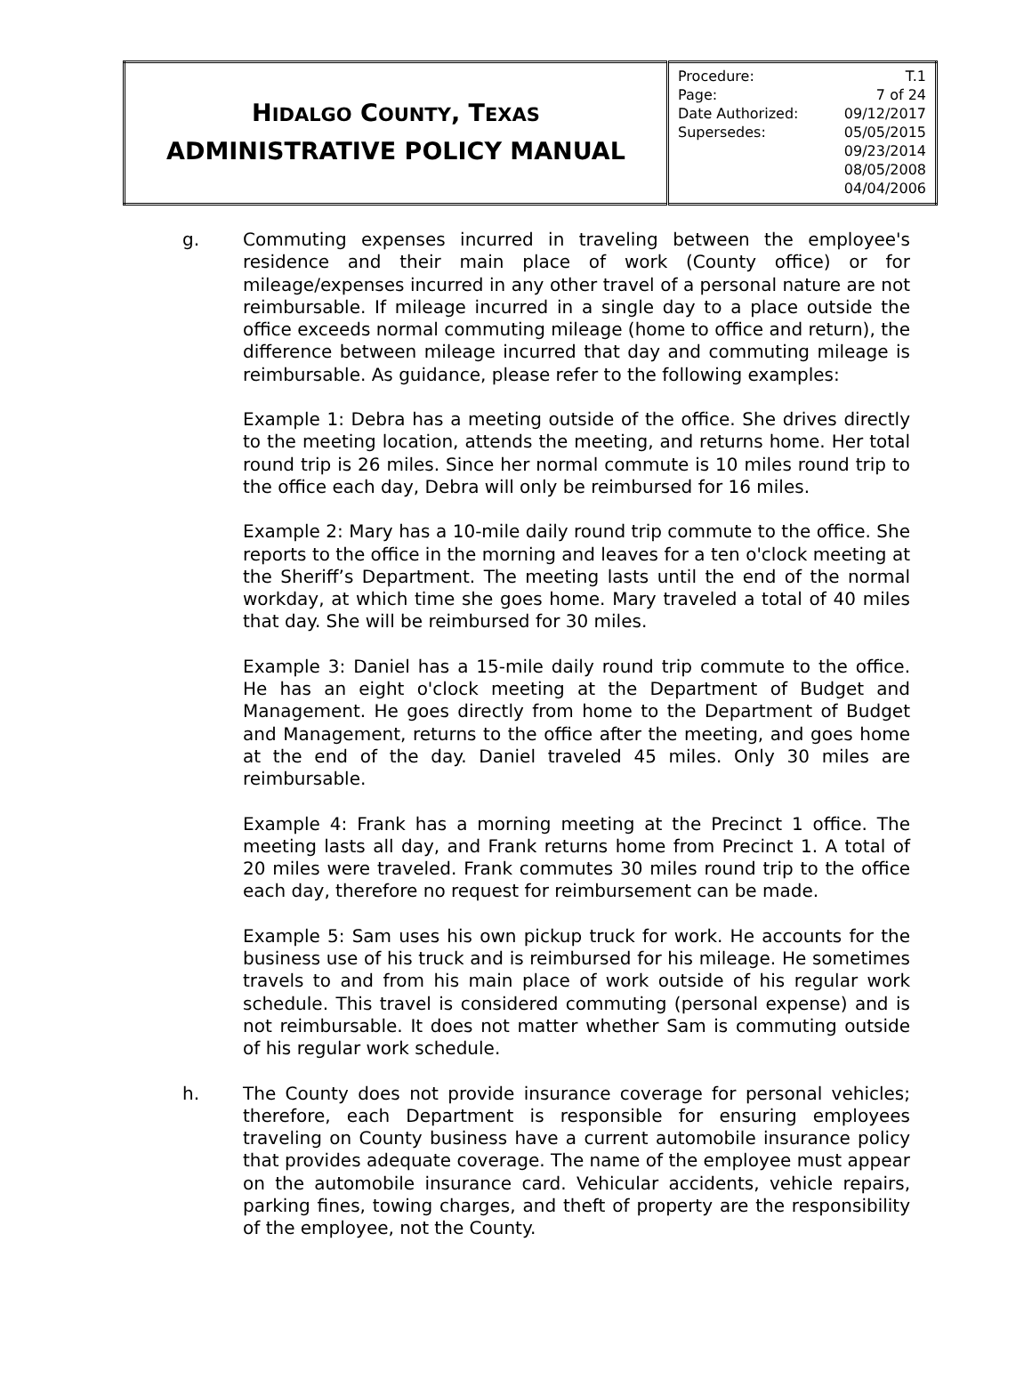| H IDALGO C OUNTY , T EXAS ADMINISTRATIVE POLICY MANUAL | / Procedure: / T.1 / / Page: / 7 of 24 / / Date Authorized: / 09/12/2017 / / Supersedes: / 05/05/2015 09/23/2014 08/05/2008 04/04/2006 / |
g. Commuting expenses incurred in traveling between the employee's residence and their main place of work (County office) or for mileage/expenses incurred in any other travel of a personal nature are not reimbursable. If mileage incurred in a single day to a place outside the office exceeds normal commuting mileage (home to office and return), the difference between mileage incurred that day and commuting mileage is reimbursable. As guidance, please refer to the following examples:
Example 1: Debra has a meeting outside of the office. She drives directly to the meeting location, attends the meeting, and returns home. Her total round trip is 26 miles. Since her normal commute is 10 miles round trip to the office each day, Debra will only be reimbursed for 16 miles.
Example 2: Mary has a 10-mile daily round trip commute to the office. She reports to the office in the morning and leaves for a ten o'clock meeting at the Sheriff’s Department. The meeting lasts until the end of the normal workday, at which time she goes home. Mary traveled a total of 40 miles that day. She will be reimbursed for 30 miles.
Example 3: Daniel has a 15-mile daily round trip commute to the office. He has an eight o'clock meeting at the Department of Budget and Management. He goes directly from home to the Department of Budget and Management, returns to the office after the meeting, and goes home at the end of the day. Daniel traveled 45 miles. Only 30 miles are reimbursable.
Example 4: Frank has a morning meeting at the Precinct 1 office. The meeting lasts all day, and Frank returns home from Precinct 1. A total of 20 miles were traveled. Frank commutes 30 miles round trip to the office each day, therefore no request for reimbursement can be made.
Example 5: Sam uses his own pickup truck for work. He accounts for the business use of his truck and is reimbursed for his mileage. He sometimes travels to and from his main place of work outside of his regular work schedule. This travel is considered commuting (personal expense) and is not reimbursable. It does not matter whether Sam is commuting outside of his regular work schedule.
h. The County does not provide insurance coverage for personal vehicles; therefore, each Department is responsible for ensuring employees traveling on County business have a current automobile insurance policy that provides adequate coverage. The name of the employee must appear on the automobile insurance card. Vehicular accidents, vehicle repairs, parking fines, towing charges, and theft of property are the responsibility of the employee, not the County.